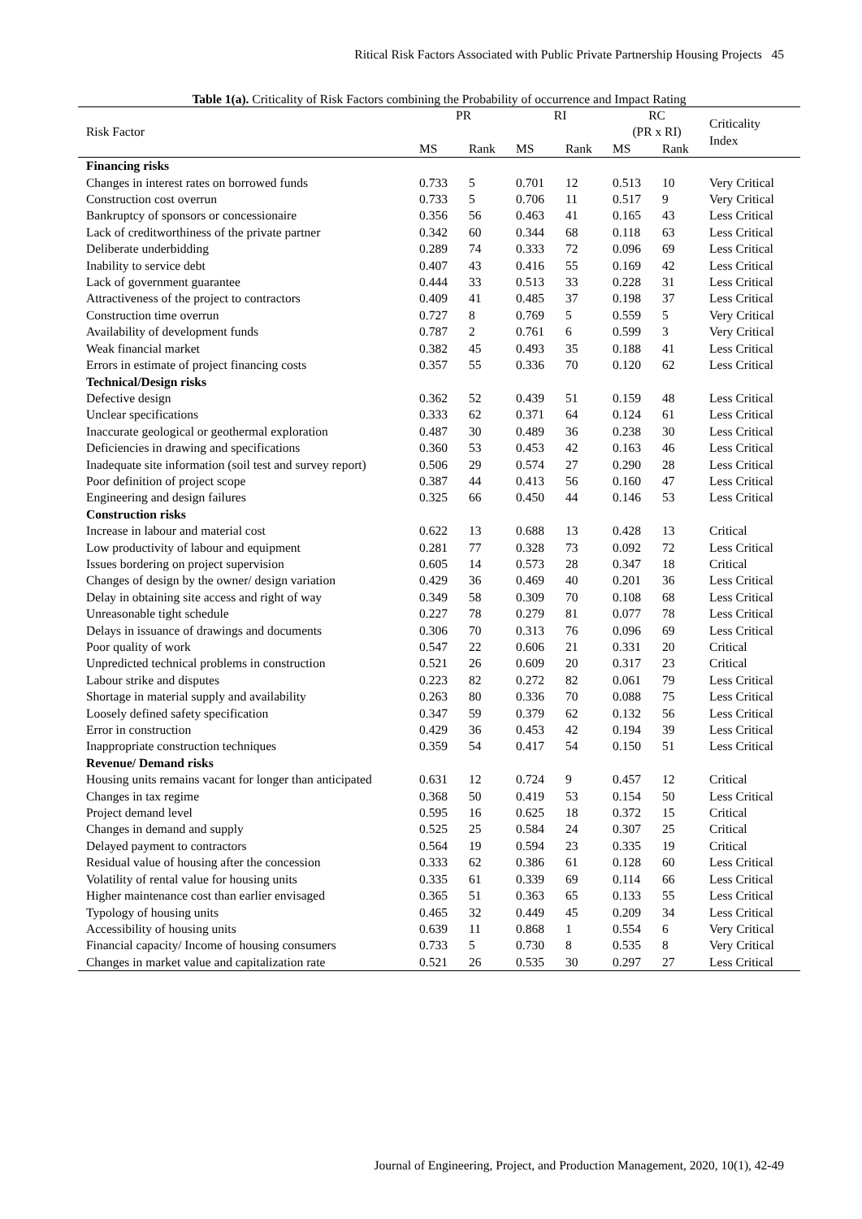Ritical Risk Factors Associated with Public Private Partnership Housing Projects 45
Table 1(a). Criticality of Risk Factors combining the Probability of occurrence and Impact Rating
| Risk Factor | PR | | RI | | RC (PR x RI) | | Criticality Index |
| --- | --- | --- | --- | --- | --- | --- | --- |
| | MS | Rank | MS | Rank | MS | Rank | |
| Financing risks | | | | | | | |
| Changes in interest rates on borrowed funds | 0.733 | 5 | 0.701 | 12 | 0.513 | 10 | Very Critical |
| Construction cost overrun | 0.733 | 5 | 0.706 | 11 | 0.517 | 9 | Very Critical |
| Bankruptcy of sponsors or concessionaire | 0.356 | 56 | 0.463 | 41 | 0.165 | 43 | Less Critical |
| Lack of creditworthiness of the private partner | 0.342 | 60 | 0.344 | 68 | 0.118 | 63 | Less Critical |
| Deliberate underbidding | 0.289 | 74 | 0.333 | 72 | 0.096 | 69 | Less Critical |
| Inability to service debt | 0.407 | 43 | 0.416 | 55 | 0.169 | 42 | Less Critical |
| Lack of government guarantee | 0.444 | 33 | 0.513 | 33 | 0.228 | 31 | Less Critical |
| Attractiveness of the project to contractors | 0.409 | 41 | 0.485 | 37 | 0.198 | 37 | Less Critical |
| Construction time overrun | 0.727 | 8 | 0.769 | 5 | 0.559 | 5 | Very Critical |
| Availability of development funds | 0.787 | 2 | 0.761 | 6 | 0.599 | 3 | Very Critical |
| Weak financial market | 0.382 | 45 | 0.493 | 35 | 0.188 | 41 | Less Critical |
| Errors in estimate of project financing costs | 0.357 | 55 | 0.336 | 70 | 0.120 | 62 | Less Critical |
| Technical/Design risks | | | | | | | |
| Defective design | 0.362 | 52 | 0.439 | 51 | 0.159 | 48 | Less Critical |
| Unclear specifications | 0.333 | 62 | 0.371 | 64 | 0.124 | 61 | Less Critical |
| Inaccurate geological or geothermal exploration | 0.487 | 30 | 0.489 | 36 | 0.238 | 30 | Less Critical |
| Deficiencies in drawing and specifications | 0.360 | 53 | 0.453 | 42 | 0.163 | 46 | Less Critical |
| Inadequate site information (soil test and survey report) | 0.506 | 29 | 0.574 | 27 | 0.290 | 28 | Less Critical |
| Poor definition of project scope | 0.387 | 44 | 0.413 | 56 | 0.160 | 47 | Less Critical |
| Engineering and design failures | 0.325 | 66 | 0.450 | 44 | 0.146 | 53 | Less Critical |
| Construction risks | | | | | | | |
| Increase in labour and material cost | 0.622 | 13 | 0.688 | 13 | 0.428 | 13 | Critical |
| Low productivity of labour and equipment | 0.281 | 77 | 0.328 | 73 | 0.092 | 72 | Less Critical |
| Issues bordering on project supervision | 0.605 | 14 | 0.573 | 28 | 0.347 | 18 | Critical |
| Changes of design by the owner/ design variation | 0.429 | 36 | 0.469 | 40 | 0.201 | 36 | Less Critical |
| Delay in obtaining site access and right of way | 0.349 | 58 | 0.309 | 70 | 0.108 | 68 | Less Critical |
| Unreasonable tight schedule | 0.227 | 78 | 0.279 | 81 | 0.077 | 78 | Less Critical |
| Delays in issuance of drawings and documents | 0.306 | 70 | 0.313 | 76 | 0.096 | 69 | Less Critical |
| Poor quality of work | 0.547 | 22 | 0.606 | 21 | 0.331 | 20 | Critical |
| Unpredicted technical problems in construction | 0.521 | 26 | 0.609 | 20 | 0.317 | 23 | Critical |
| Labour strike and disputes | 0.223 | 82 | 0.272 | 82 | 0.061 | 79 | Less Critical |
| Shortage in material supply and availability | 0.263 | 80 | 0.336 | 70 | 0.088 | 75 | Less Critical |
| Loosely defined safety specification | 0.347 | 59 | 0.379 | 62 | 0.132 | 56 | Less Critical |
| Error in construction | 0.429 | 36 | 0.453 | 42 | 0.194 | 39 | Less Critical |
| Inappropriate construction techniques | 0.359 | 54 | 0.417 | 54 | 0.150 | 51 | Less Critical |
| Revenue/ Demand risks | | | | | | | |
| Housing units remains vacant for longer than anticipated | 0.631 | 12 | 0.724 | 9 | 0.457 | 12 | Critical |
| Changes in tax regime | 0.368 | 50 | 0.419 | 53 | 0.154 | 50 | Less Critical |
| Project demand level | 0.595 | 16 | 0.625 | 18 | 0.372 | 15 | Critical |
| Changes in demand and supply | 0.525 | 25 | 0.584 | 24 | 0.307 | 25 | Critical |
| Delayed payment to contractors | 0.564 | 19 | 0.594 | 23 | 0.335 | 19 | Critical |
| Residual value of housing after the concession | 0.333 | 62 | 0.386 | 61 | 0.128 | 60 | Less Critical |
| Volatility of rental value for housing units | 0.335 | 61 | 0.339 | 69 | 0.114 | 66 | Less Critical |
| Higher maintenance cost than earlier envisaged | 0.365 | 51 | 0.363 | 65 | 0.133 | 55 | Less Critical |
| Typology of housing units | 0.465 | 32 | 0.449 | 45 | 0.209 | 34 | Less Critical |
| Accessibility of housing units | 0.639 | 11 | 0.868 | 1 | 0.554 | 6 | Very Critical |
| Financial capacity/ Income of housing consumers | 0.733 | 5 | 0.730 | 8 | 0.535 | 8 | Very Critical |
| Changes in market value and capitalization rate | 0.521 | 26 | 0.535 | 30 | 0.297 | 27 | Less Critical |
Journal of Engineering, Project, and Production Management, 2020, 10(1), 42-49